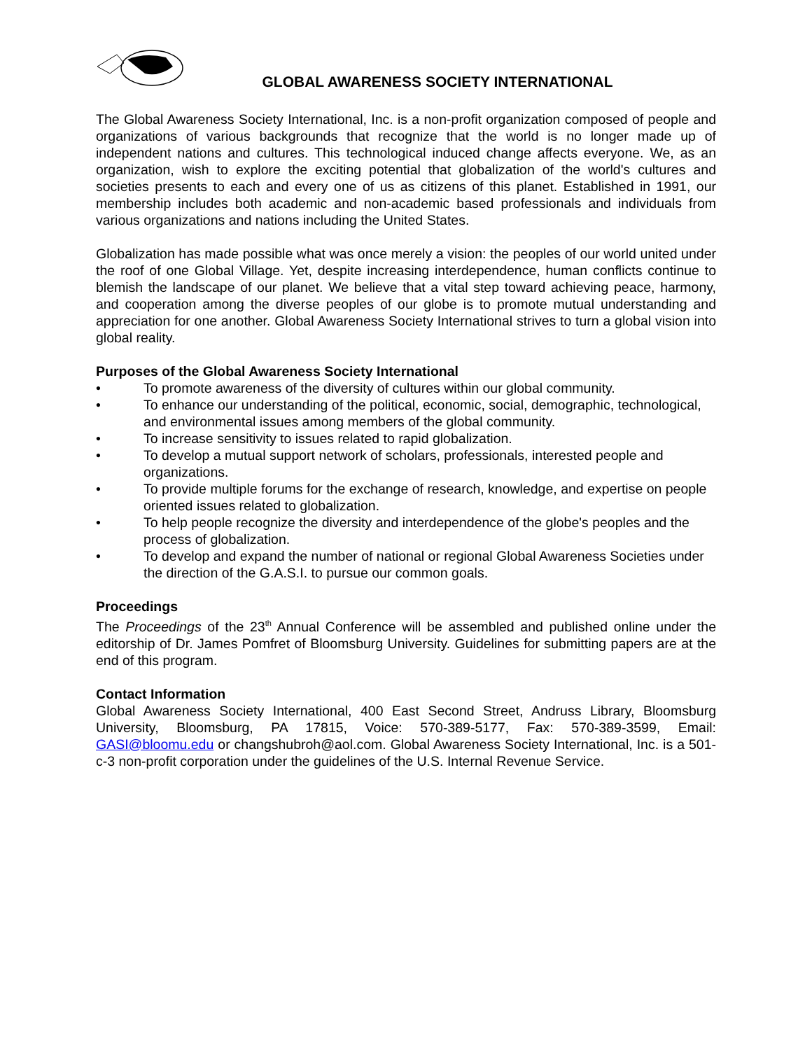GLOBAL AWARENESS SOCIETY INTERNATIONAL
The Global Awareness Society International, Inc. is a non-profit organization composed of people and organizations of various backgrounds that recognize that the world is no longer made up of independent nations and cultures. This technological induced change affects everyone. We, as an organization, wish to explore the exciting potential that globalization of the world's cultures and societies presents to each and every one of us as citizens of this planet. Established in 1991, our membership includes both academic and non-academic based professionals and individuals from various organizations and nations including the United States.
Globalization has made possible what was once merely a vision: the peoples of our world united under the roof of one Global Village. Yet, despite increasing interdependence, human conflicts continue to blemish the landscape of our planet. We believe that a vital step toward achieving peace, harmony, and cooperation among the diverse peoples of our globe is to promote mutual understanding and appreciation for one another. Global Awareness Society International strives to turn a global vision into global reality.
Purposes of the Global Awareness Society International
• To promote awareness of the diversity of cultures within our global community.
• To enhance our understanding of the political, economic, social, demographic, technological, and environmental issues among members of the global community.
• To increase sensitivity to issues related to rapid globalization.
• To develop a mutual support network of scholars, professionals, interested people and organizations.
• To provide multiple forums for the exchange of research, knowledge, and expertise on people oriented issues related to globalization.
• To help people recognize the diversity and interdependence of the globe's peoples and the process of globalization.
• To develop and expand the number of national or regional Global Awareness Societies under the direction of the G.A.S.I. to pursue our common goals.
Proceedings
The Proceedings of the 23<sup>th</sup> Annual Conference will be assembled and published online under the editorship of Dr. James Pomfret of Bloomsburg University. Guidelines for submitting papers are at the end of this program.
Contact Information
Global Awareness Society International, 400 East Second Street, Andruss Library, Bloomsburg University, Bloomsburg, PA 17815, Voice: 570-389-5177, Fax: 570-389-3599, Email: GASI@bloomu.edu or changshubroh@aol.com. Global Awareness Society International, Inc. is a 501-c-3 non-profit corporation under the guidelines of the U.S. Internal Revenue Service.